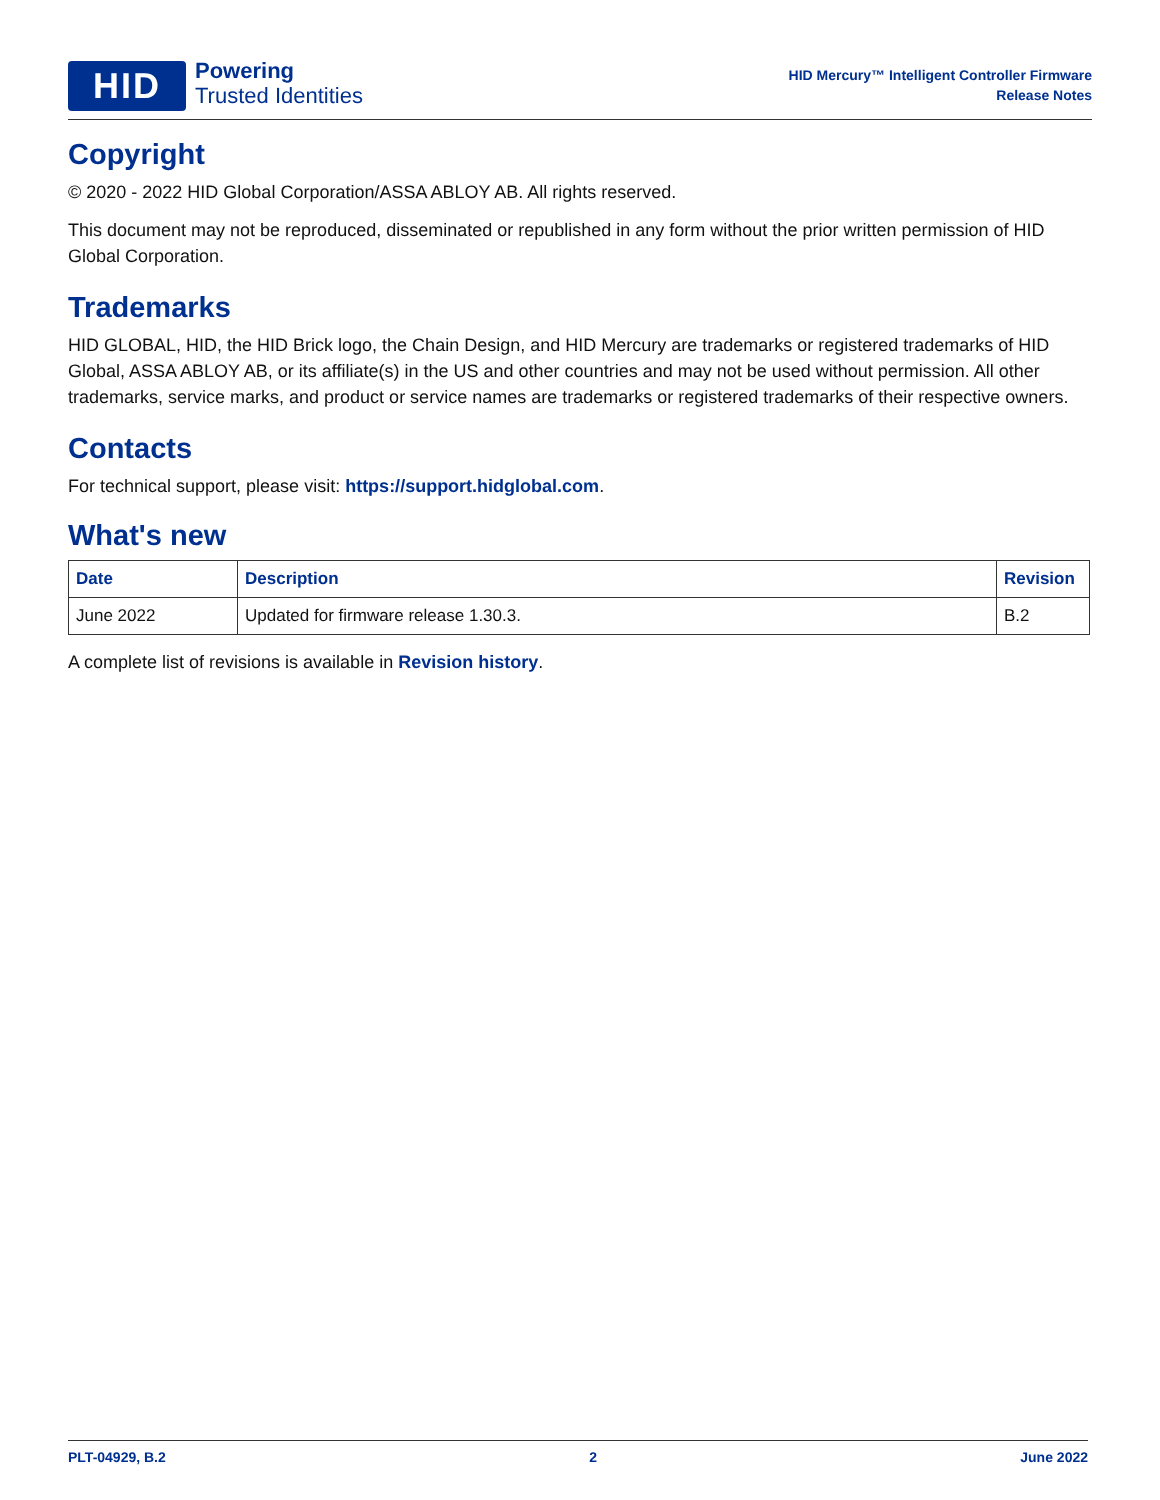HID
Powering
Trusted Identities
HID Mercury™ Intelligent Controller Firmware
Release Notes
Copyright
© 2020 - 2022 HID Global Corporation/ASSA ABLOY AB. All rights reserved.
This document may not be reproduced, disseminated or republished in any form without the prior written permission of HID Global Corporation.
Trademarks
HID GLOBAL, HID, the HID Brick logo, the Chain Design, and HID Mercury are trademarks or registered trademarks of HID Global, ASSA ABLOY AB, or its affiliate(s) in the US and other countries and may not be used without permission. All other trademarks, service marks, and product or service names are trademarks or registered trademarks of their respective owners.
Contacts
For technical support, please visit: https://support.hidglobal.com.
What's new
| Date | Description | Revision |
| --- | --- | --- |
| June 2022 | Updated for firmware release 1.30.3. | B.2 |
A complete list of revisions is available in Revision history.
PLT-04929, B.2 2 June 2022